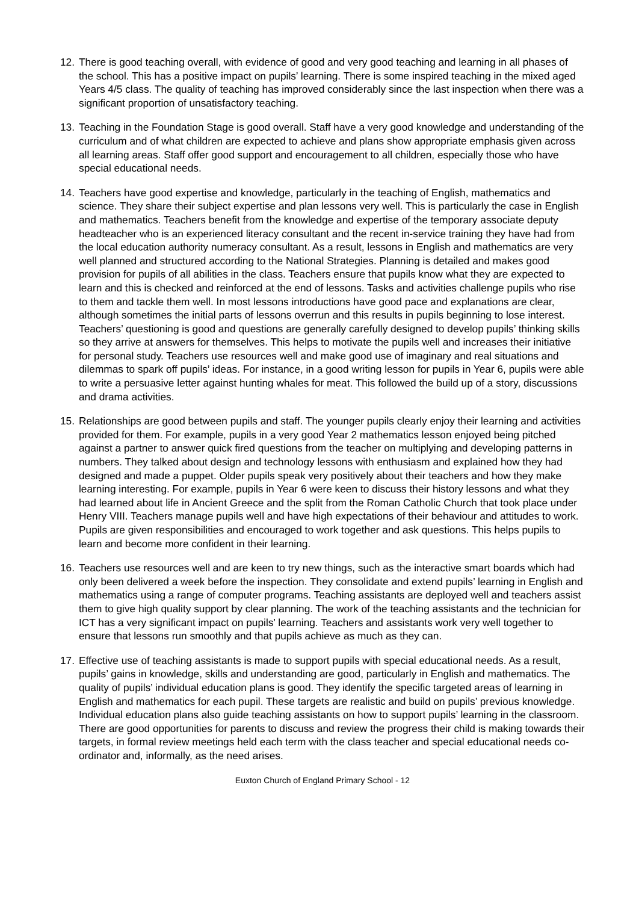12. There is good teaching overall, with evidence of good and very good teaching and learning in all phases of the school. This has a positive impact on pupils’ learning. There is some inspired teaching in the mixed aged Years 4/5 class. The quality of teaching has improved considerably since the last inspection when there was a significant proportion of unsatisfactory teaching.
13. Teaching in the Foundation Stage is good overall. Staff have a very good knowledge and understanding of the curriculum and of what children are expected to achieve and plans show appropriate emphasis given across all learning areas. Staff offer good support and encouragement to all children, especially those who have special educational needs.
14. Teachers have good expertise and knowledge, particularly in the teaching of English, mathematics and science. They share their subject expertise and plan lessons very well. This is particularly the case in English and mathematics. Teachers benefit from the knowledge and expertise of the temporary associate deputy headteacher who is an experienced literacy consultant and the recent in-service training they have had from the local education authority numeracy consultant. As a result, lessons in English and mathematics are very well planned and structured according to the National Strategies. Planning is detailed and makes good provision for pupils of all abilities in the class. Teachers ensure that pupils know what they are expected to learn and this is checked and reinforced at the end of lessons. Tasks and activities challenge pupils who rise to them and tackle them well. In most lessons introductions have good pace and explanations are clear, although sometimes the initial parts of lessons overrun and this results in pupils beginning to lose interest. Teachers’ questioning is good and questions are generally carefully designed to develop pupils’ thinking skills so they arrive at answers for themselves. This helps to motivate the pupils well and increases their initiative for personal study. Teachers use resources well and make good use of imaginary and real situations and dilemmas to spark off pupils’ ideas. For instance, in a good writing lesson for pupils in Year 6, pupils were able to write a persuasive letter against hunting whales for meat. This followed the build up of a story, discussions and drama activities.
15. Relationships are good between pupils and staff. The younger pupils clearly enjoy their learning and activities provided for them. For example, pupils in a very good Year 2 mathematics lesson enjoyed being pitched against a partner to answer quick fired questions from the teacher on multiplying and developing patterns in numbers. They talked about design and technology lessons with enthusiasm and explained how they had designed and made a puppet. Older pupils speak very positively about their teachers and how they make learning interesting. For example, pupils in Year 6 were keen to discuss their history lessons and what they had learned about life in Ancient Greece and the split from the Roman Catholic Church that took place under Henry VIII. Teachers manage pupils well and have high expectations of their behaviour and attitudes to work. Pupils are given responsibilities and encouraged to work together and ask questions. This helps pupils to learn and become more confident in their learning.
16. Teachers use resources well and are keen to try new things, such as the interactive smart boards which had only been delivered a week before the inspection. They consolidate and extend pupils’ learning in English and mathematics using a range of computer programs. Teaching assistants are deployed well and teachers assist them to give high quality support by clear planning. The work of the teaching assistants and the technician for ICT has a very significant impact on pupils’ learning. Teachers and assistants work very well together to ensure that lessons run smoothly and that pupils achieve as much as they can.
17. Effective use of teaching assistants is made to support pupils with special educational needs. As a result, pupils’ gains in knowledge, skills and understanding are good, particularly in English and mathematics. The quality of pupils’ individual education plans is good. They identify the specific targeted areas of learning in English and mathematics for each pupil. These targets are realistic and build on pupils’ previous knowledge. Individual education plans also guide teaching assistants on how to support pupils’ learning in the classroom. There are good opportunities for parents to discuss and review the progress their child is making towards their targets, in formal review meetings held each term with the class teacher and special educational needs co-ordinator and, informally, as the need arises.
Euxton Church of England Primary School - 12